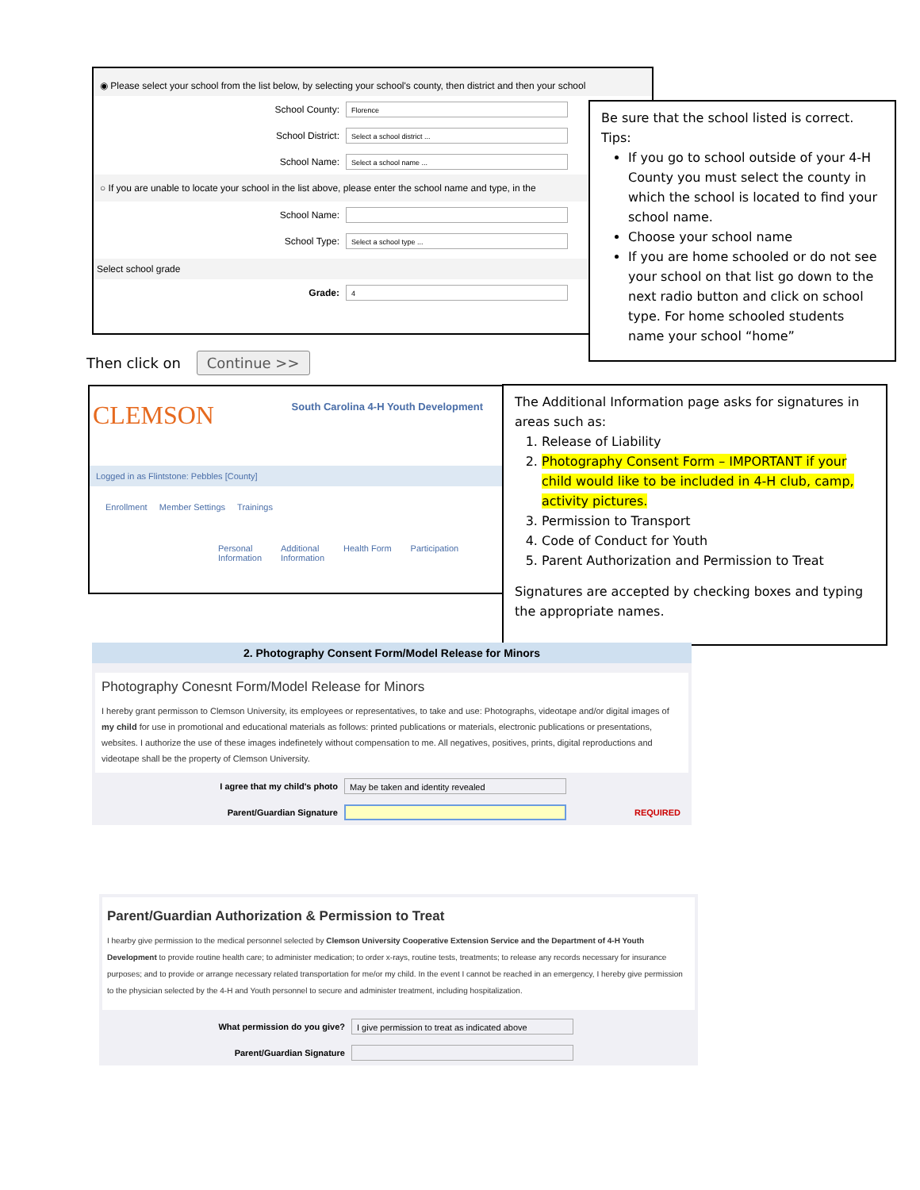◉ Please select your school from the list below, by selecting your school's county, then district and then your school
School County: Florence
School District: Select a school district ...
School Name: Select a school name ...
○ If you are unable to locate your school in the list above, please enter the school name and type, in the
School Name:
School Type: Select a school type ...
Select school grade
Grade: 4
Be sure that the school listed is correct.
Tips:
If you go to school outside of your 4-H County you must select the county in which the school is located to find your school name.
Choose your school name
If you are home schooled or do not see your school on that list go down to the next radio button and click on school type. For home schooled students name your school “home”
Then click on Continue >>
CLEMSON South Carolina 4-H Youth Development
Logged in as Flintstone: Pebbles [County]
Enrollment Member Settings Trainings
Personal
Information Additional
Information Health Form Participation
The Additional Information page asks for signatures in areas such as:
1. Release of Liability
2. Photography Consent Form – IMPORTANT if your child would like to be included in 4-H club, camp, activity pictures.
3. Permission to Transport
4. Code of Conduct for Youth
5. Parent Authorization and Permission to Treat
Signatures are accepted by checking boxes and typing the appropriate names.
2. Photography Consent Form/Model Release for Minors
Photography Conesnt Form/Model Release for Minors
I hereby grant permisson to Clemson University, its employees or representatives, to take and use: Photographs, videotape and/or digital images of my child for use in promotional and educational materials as follows: printed publications or materials, electronic publications or presentations, websites. I authorize the use of these images indefinetely without compensation to me. All negatives, positives, prints, digital reproductions and videotape shall be the property of Clemson University.
I agree that my child's photo May be taken and identity revealed
Parent/Guardian Signature REQUIRED
Parent/Guardian Authorization & Permission to Treat
I hearby give permission to the medical personnel selected by Clemson University Cooperative Extension Service and the Department of 4-H Youth Development to provide routine health care; to administer medication; to order x-rays, routine tests, treatments; to release any records necessary for insurance purposes; and to provide or arrange necessary related transportation for me/or my child. In the event I cannot be reached in an emergency, I hereby give permission to the physician selected by the 4-H and Youth personnel to secure and administer treatment, including hospitalization.
What permission do you give? I give permission to treat as indicated above
Parent/Guardian Signature